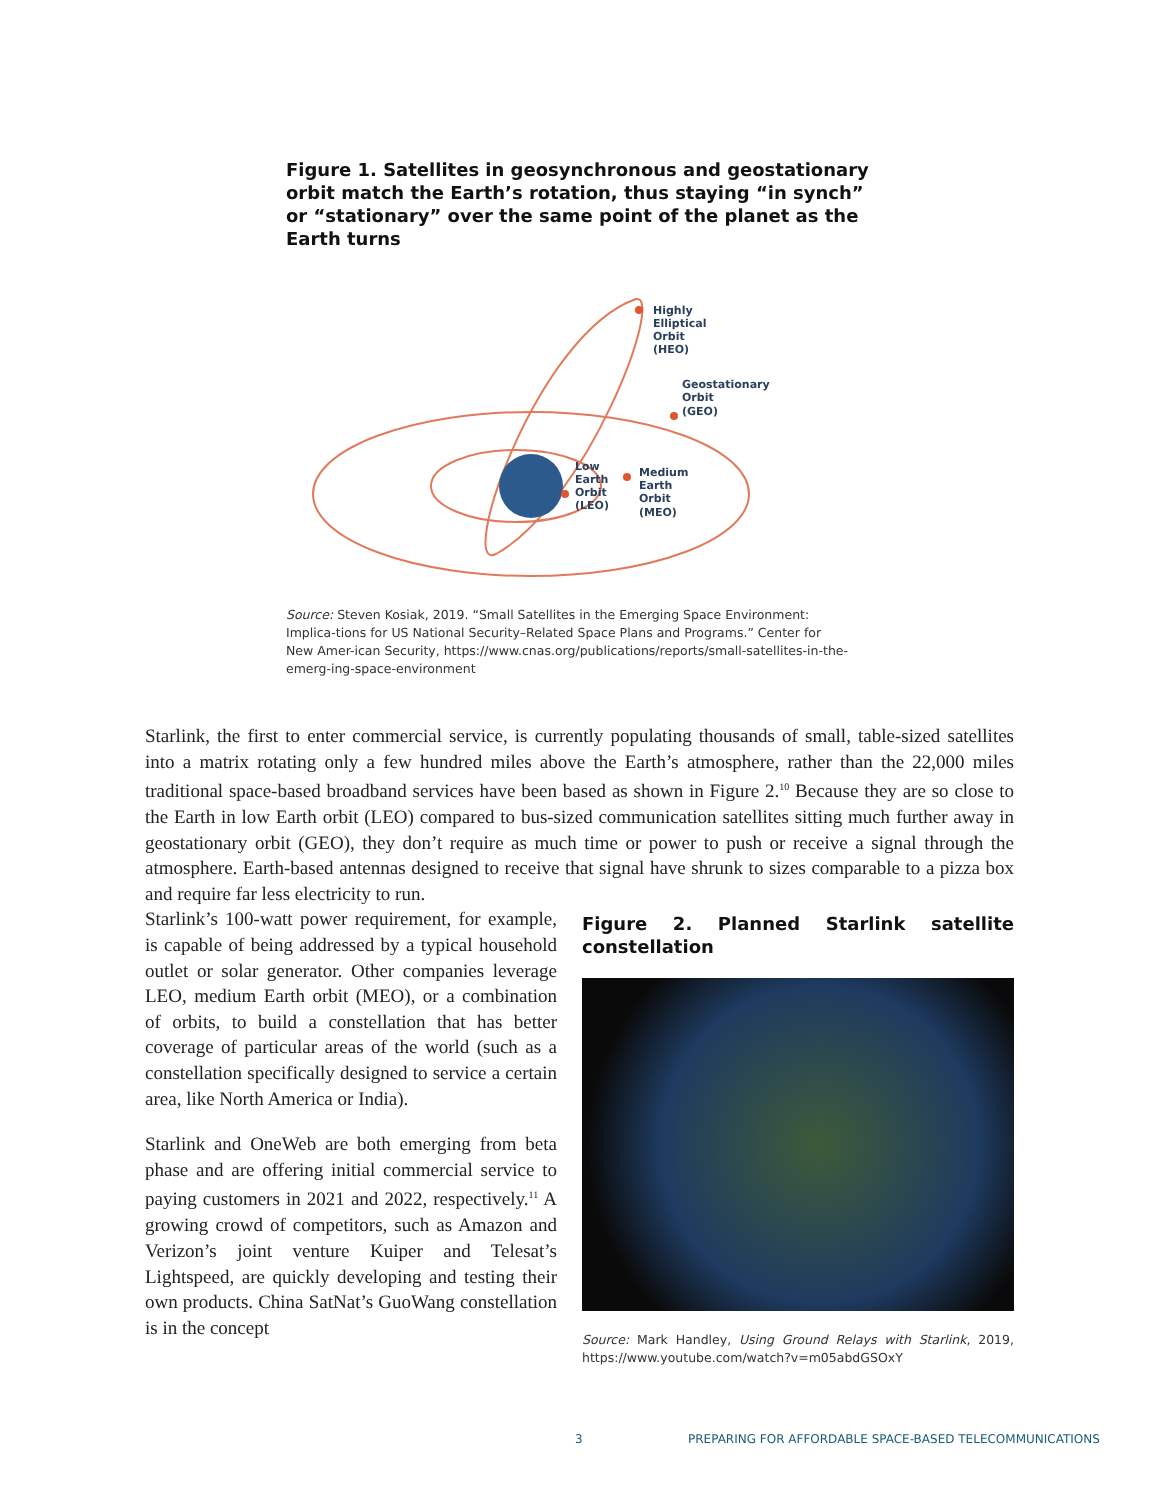Figure 1. Satellites in geosynchronous and geostationary orbit match the Earth’s rotation, thus staying “in synch” or “stationary” over the same point of the planet as the Earth turns
Highly
Elliptical
Orbit
(HEO)
Geostationary
Orbit
(GEO)
Low
Earth
Orbit
(LEO)
Medium
Earth
Orbit
(MEO)
Source: Steven Kosiak, 2019. “Small Satellites in the Emerging Space Environment: Implica-tions for US National Security–Related Space Plans and Programs.” Center for New Amer-ican Security, https://www.cnas.org/publications/reports/small-satellites-in-the-emerg-ing-space-environment
Starlink, the first to enter commercial service, is currently populating thousands of small, table-sized satellites into a matrix rotating only a few hundred miles above the Earth’s atmosphere, rather than the 22,000 miles traditional space-based broadband services have been based as shown in Figure 2.<sup>10</sup> Because they are so close to the Earth in low Earth orbit (LEO) compared to bus-sized communication satellites sitting much further away in geostationary orbit (GEO), they don’t require as much time or power to push or receive a signal through the atmosphere. Earth-based antennas designed to receive that signal have shrunk to sizes comparable to a pizza box and require far less electricity to run.
Figure 2. Planned Starlink satellite constellation
Source: Mark Handley, Using Ground Relays with Starlink, 2019, https://www.youtube.com/watch?v=m05abdGSOxY
Starlink’s 100-watt power requirement, for example, is capable of being addressed by a typical household outlet or solar generator. Other companies leverage LEO, medium Earth orbit (MEO), or a combination of orbits, to build a constellation that has better coverage of particular areas of the world (such as a constellation specifically designed to service a certain area, like North America or India).
Starlink and OneWeb are both emerging from beta phase and are offering initial commercial service to paying customers in 2021 and 2022, respectively.<sup>11</sup> A growing crowd of competitors, such as Amazon and Verizon’s joint venture Kuiper and Telesat’s Lightspeed, are quickly developing and testing their own products. China SatNat’s GuoWang constellation is in the concept
3 PREPARING FOR AFFORDABLE SPACE-BASED TELECOMMUNICATIONS